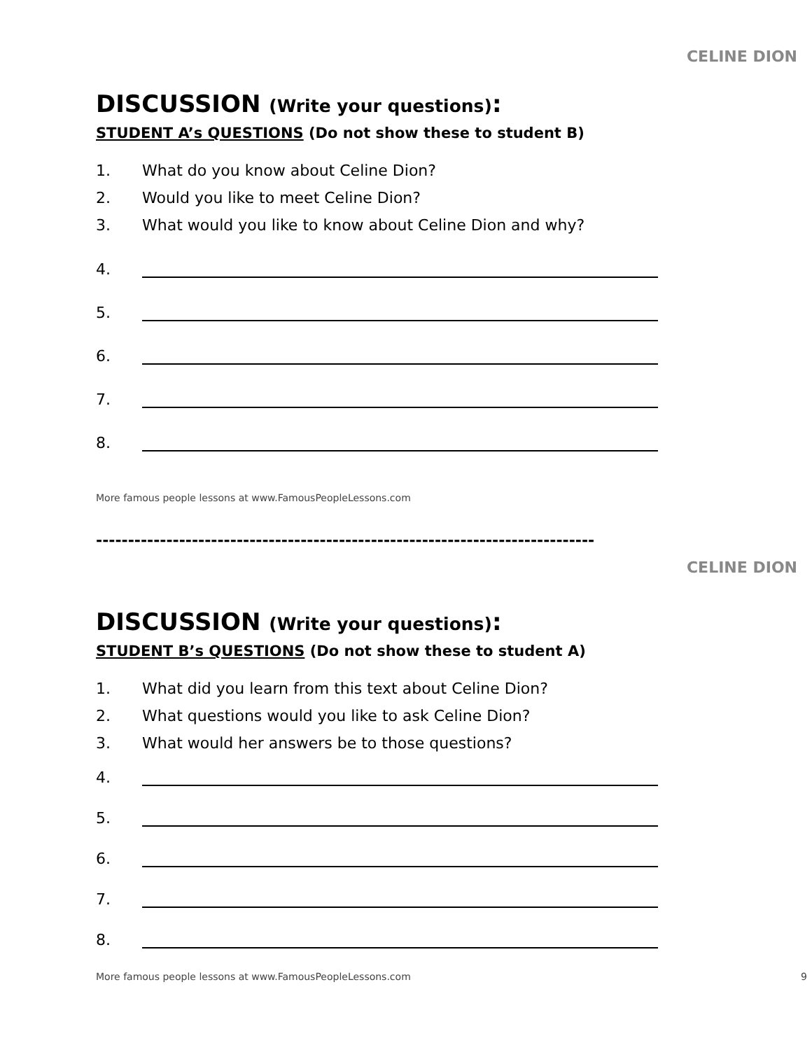CELINE DION
DISCUSSION (Write your questions):
STUDENT A’s QUESTIONS (Do not show these to student B)
1. What do you know about Celine Dion?
2. Would you like to meet Celine Dion?
3. What would you like to know about Celine Dion and why?
4.
5.
6.
7.
8.
More famous people lessons at www.FamousPeopleLessons.com
------------------------------------------------------------------------------
CELINE DION
DISCUSSION (Write your questions):
STUDENT B’s QUESTIONS (Do not show these to student A)
1. What did you learn from this text about Celine Dion?
2. What questions would you like to ask Celine Dion?
3. What would her answers be to those questions?
4.
5.
6.
7.
8.
More famous people lessons at www.FamousPeopleLessons.com 9